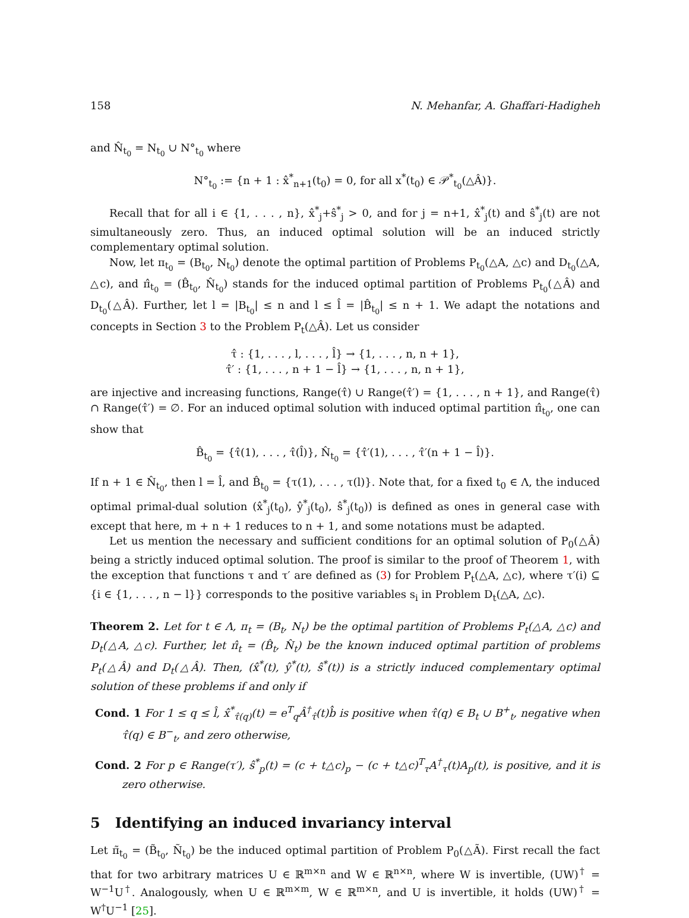158 N. Mehanfar, A. Ghaffari-Hadigheh
and N̂<sub>t<sub>0</sub></sub> = N<sub>t<sub>0</sub></sub> ∪ N°<sub>t<sub>0</sub></sub> where
N°<sub>t<sub>0</sub></sub> := {n + 1 : x̂<sup>*</sup><sub>n+1</sub>(t<sub>0</sub>) = 0, for all x<sup>*</sup>(t<sub>0</sub>) ∈ 𝒫<sup>*</sup><sub>t<sub>0</sub></sub>(△Â)}.
Recall that for all i ∈ {1, . . . , n}, x̂<sup>*</sup><sub>j</sub>+ŝ<sup>*</sup><sub>j</sub> > 0, and for j = n+1, x̂<sup>*</sup><sub>j</sub>(t) and ŝ<sup>*</sup><sub>j</sub>(t) are not simultaneously zero. Thus, an induced optimal solution will be an induced strictly complementary optimal solution.
Now, let π<sub>t<sub>0</sub></sub> = (B<sub>t<sub>0</sub></sub>, N<sub>t<sub>0</sub></sub>) denote the optimal partition of Problems P<sub>t<sub>0</sub></sub>(△A, △c) and D<sub>t<sub>0</sub></sub>(△A, △c), and π̂<sub>t<sub>0</sub></sub> = (B̂<sub>t<sub>0</sub></sub>, N̂<sub>t<sub>0</sub></sub>) stands for the induced optimal partition of Problems P<sub>t<sub>0</sub></sub>(△Â) and D<sub>t<sub>0</sub></sub>(△Â). Further, let l = |B<sub>t<sub>0</sub></sub>| ≤ n and l ≤ l̂ = |B̂<sub>t<sub>0</sub></sub>| ≤ n + 1. We adapt the notations and concepts in Section 3 to the Problem P<sub>t</sub>(△Â). Let us consider
τ̂ : {1, . . . , l, . . . , l̂} → {1, . . . , n, n + 1},
τ̂′ : {1, . . . , n + 1 − l̂} → {1, . . . , n, n + 1},
are injective and increasing functions, Range(τ̂) ∪ Range(τ̂′) = {1, . . . , n + 1}, and Range(τ̂) ∩ Range(τ̂′) = ∅. For an induced optimal solution with induced optimal partition π̂<sub>t<sub>0</sub></sub>, one can show that
B̂<sub>t<sub>0</sub></sub> = {τ̂(1), . . . , τ̂(l̂)}, N̂<sub>t<sub>0</sub></sub> = {τ̂′(1), . . . , τ̂′(n + 1 − l̂)}.
If n + 1 ∈ N̂<sub>t<sub>0</sub></sub>, then l = l̂, and B̂<sub>t<sub>0</sub></sub> = {τ(1), . . . , τ(l)}. Note that, for a fixed t<sub>0</sub> ∈ Λ, the induced optimal primal-dual solution (x̂<sup>*</sup><sub>j</sub>(t<sub>0</sub>), ŷ<sup>*</sup><sub>j</sub>(t<sub>0</sub>), ŝ<sup>*</sup><sub>j</sub>(t<sub>0</sub>)) is defined as ones in general case with except that here, m + n + 1 reduces to n + 1, and some notations must be adapted.
Let us mention the necessary and sufficient conditions for an optimal solution of P<sub>0</sub>(△Â) being a strictly induced optimal solution. The proof is similar to the proof of Theorem 1, with the exception that functions τ and τ′ are defined as (3) for Problem P<sub>t</sub>(△A, △c), where τ′(i) ⊆ {i ∈ {1, . . . , n − l}} corresponds to the positive variables s<sub>i</sub> in Problem D<sub>t</sub>(△A, △c).
Theorem 2. Let for t ∈ Λ, π<sub>t</sub> = (B<sub>t</sub>, N<sub>t</sub>) be the optimal partition of Problems P<sub>t</sub>(△A, △c) and D<sub>t</sub>(△A, △c). Further, let π̂<sub>t</sub> = (B̂<sub>t</sub>, N̂<sub>t</sub>) be the known induced optimal partition of problems P<sub>t</sub>(△Â) and D<sub>t</sub>(△Â). Then, (x̂<sup>*</sup>(t), ŷ<sup>*</sup>(t), ŝ<sup>*</sup>(t)) is a strictly induced complementary optimal solution of these problems if and only if
Cond. 1 For 1 ≤ q ≤ l̂, x̂<sup>*</sup><sub>τ̂(q)</sub>(t) = e<sup>T</sup><sub>q</sub>Â<sup>†</sup><sub>τ̂</sub>(t)b̂ is positive when τ̂(q) ∈ B<sub>t</sub> ∪ B<sup>+</sup><sub>t</sub>, negative when τ̂(q) ∈ B<sup>−</sup><sub>t</sub>, and zero otherwise,
Cond. 2 For p ∈ Range(τ′), ŝ<sup>*</sup><sub>p</sub>(t) = (c + t△c)<sub>p</sub> − (c + t△c)<sup>T</sup><sub>τ</sub>A<sup>†</sup><sub>τ</sub>(t)A<sub>p</sub>(t), is positive, and it is zero otherwise.
5 Identifying an induced invariancy interval
Let π̃<sub>t<sub>0</sub></sub> = (B̃<sub>t<sub>0</sub></sub>, Ñ<sub>t<sub>0</sub></sub>) be the induced optimal partition of Problem P<sub>0</sub>(△Ã). First recall the fact that for two arbitrary matrices U ∈ ℝ<sup>m×n</sup> and W ∈ ℝ<sup>n×n</sup>, where W is invertible, (UW)<sup>†</sup> = W<sup>−1</sup>U<sup>†</sup>. Analogously, when U ∈ ℝ<sup>m×m</sup>, W ∈ ℝ<sup>m×n</sup>, and U is invertible, it holds (UW)<sup>†</sup> = W<sup>†</sup>U<sup>−1</sup> [25].